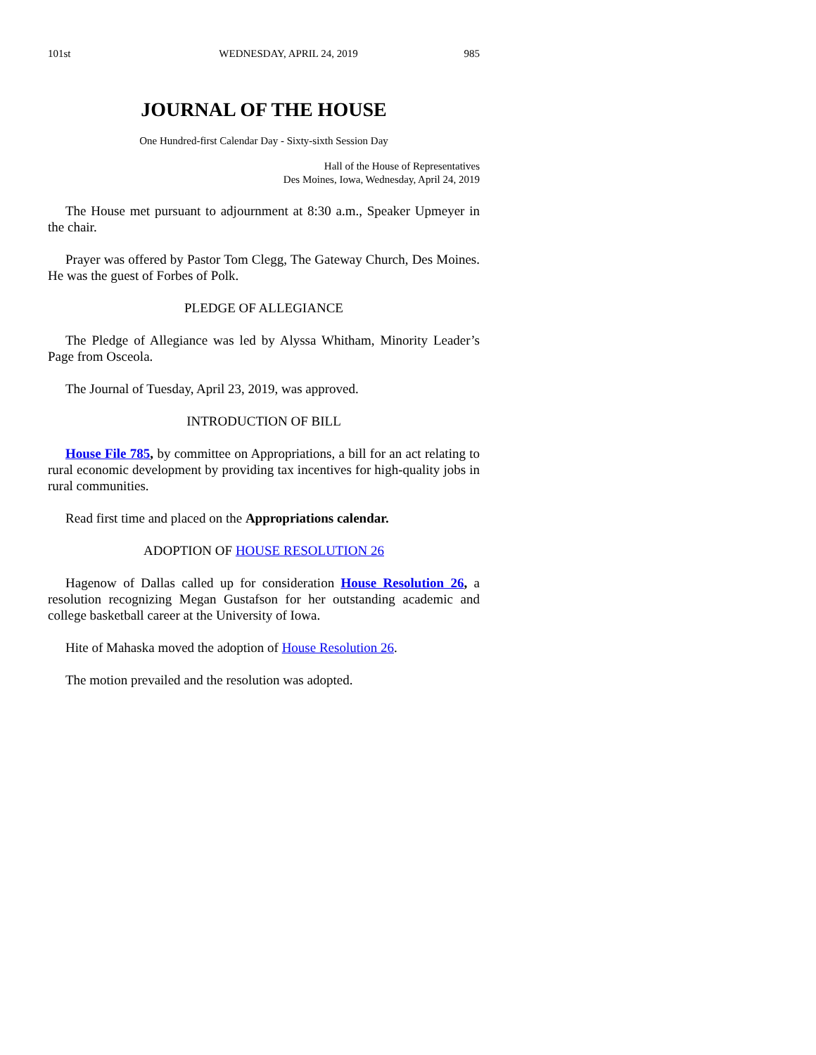101st WEDNESDAY, APRIL 24, 2019 985
JOURNAL OF THE HOUSE
One Hundred-first Calendar Day - Sixty-sixth Session Day
Hall of the House of Representatives
Des Moines, Iowa, Wednesday, April 24, 2019
The House met pursuant to adjournment at 8:30 a.m., Speaker Upmeyer in the chair.
Prayer was offered by Pastor Tom Clegg, The Gateway Church, Des Moines. He was the guest of Forbes of Polk.
PLEDGE OF ALLEGIANCE
The Pledge of Allegiance was led by Alyssa Whitham, Minority Leader’s Page from Osceola.
The Journal of Tuesday, April 23, 2019, was approved.
INTRODUCTION OF BILL
House File 785, by committee on Appropriations, a bill for an act relating to rural economic development by providing tax incentives for high-quality jobs in rural communities.
Read first time and placed on the Appropriations calendar.
ADOPTION OF HOUSE RESOLUTION 26
Hagenow of Dallas called up for consideration House Resolution 26, a resolution recognizing Megan Gustafson for her outstanding academic and college basketball career at the University of Iowa.
Hite of Mahaska moved the adoption of House Resolution 26.
The motion prevailed and the resolution was adopted.